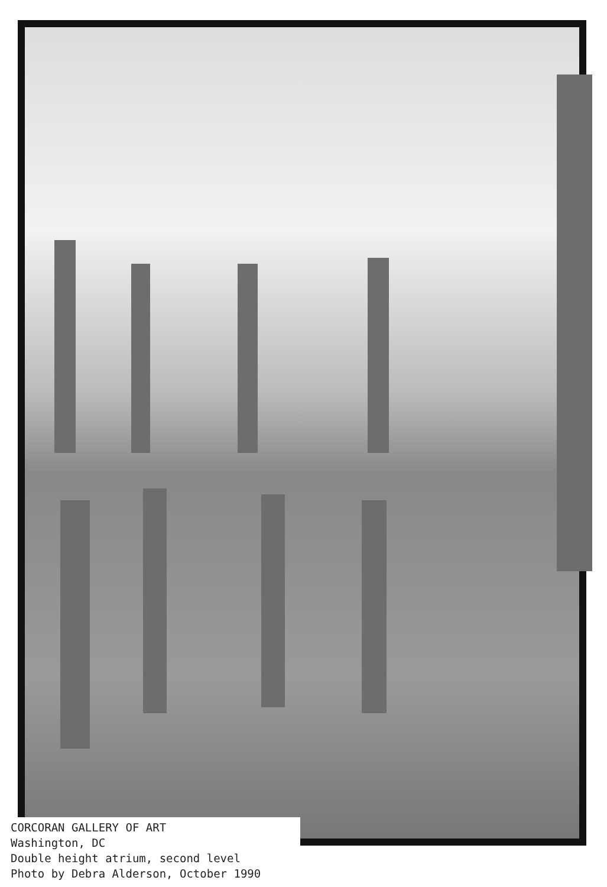CORCORAN GALLERY OF ART
Washington, DC
Double height atrium, second level
Photo by Debra Alderson, October 1990